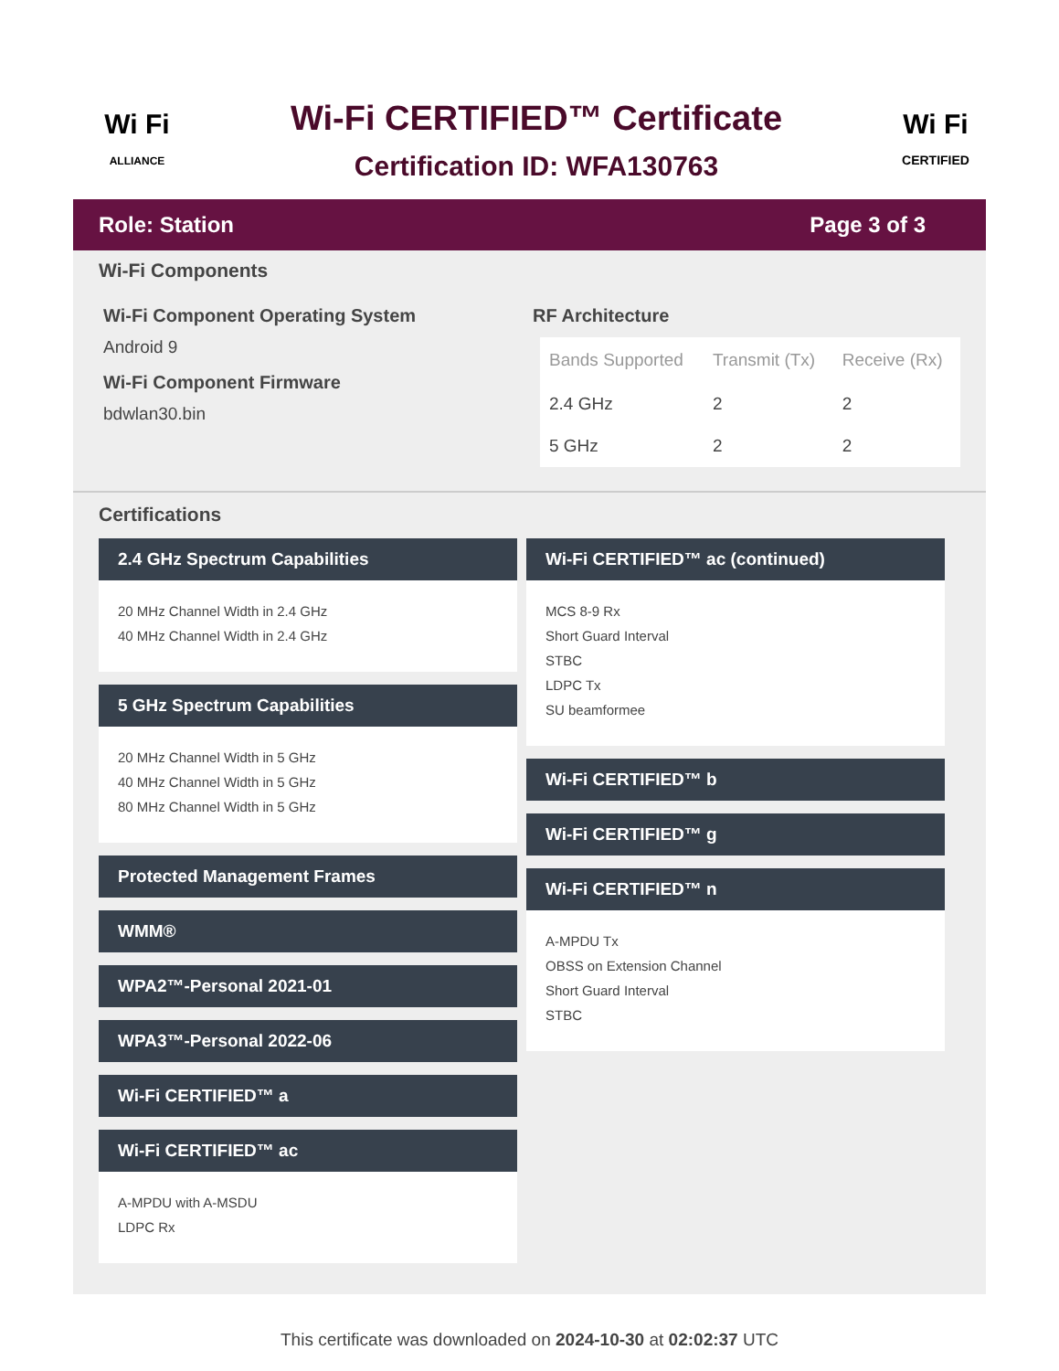Wi Fi
ALLIANCE
Wi-Fi CERTIFIED™ Certificate
Certification ID: WFA130763
Wi Fi
CERTIFIED
Role: Station Page 3 of 3
Wi-Fi Components
Wi-Fi Component Operating System
Android 9
Wi-Fi Component Firmware
bdwlan30.bin
RF Architecture
| Bands Supported | Transmit (Tx) | Receive (Rx) |
| --- | --- | --- |
| 2.4 GHz | 2 | 2 |
| 5 GHz | 2 | 2 |
Certifications
2.4 GHz Spectrum Capabilities
20 MHz Channel Width in 2.4 GHz
40 MHz Channel Width in 2.4 GHz
5 GHz Spectrum Capabilities
20 MHz Channel Width in 5 GHz
40 MHz Channel Width in 5 GHz
80 MHz Channel Width in 5 GHz
Protected Management Frames
WMM®
WPA2™-Personal 2021-01
WPA3™-Personal 2022-06
Wi-Fi CERTIFIED™ a
Wi-Fi CERTIFIED™ ac
A-MPDU with A-MSDU
LDPC Rx
Wi-Fi CERTIFIED™ ac (continued)
MCS 8-9 Rx
Short Guard Interval
STBC
LDPC Tx
SU beamformee
Wi-Fi CERTIFIED™ b
Wi-Fi CERTIFIED™ g
Wi-Fi CERTIFIED™ n
A-MPDU Tx
OBSS on Extension Channel
Short Guard Interval
STBC
This certificate was downloaded on 2024-10-30 at 02:02:37 UTC